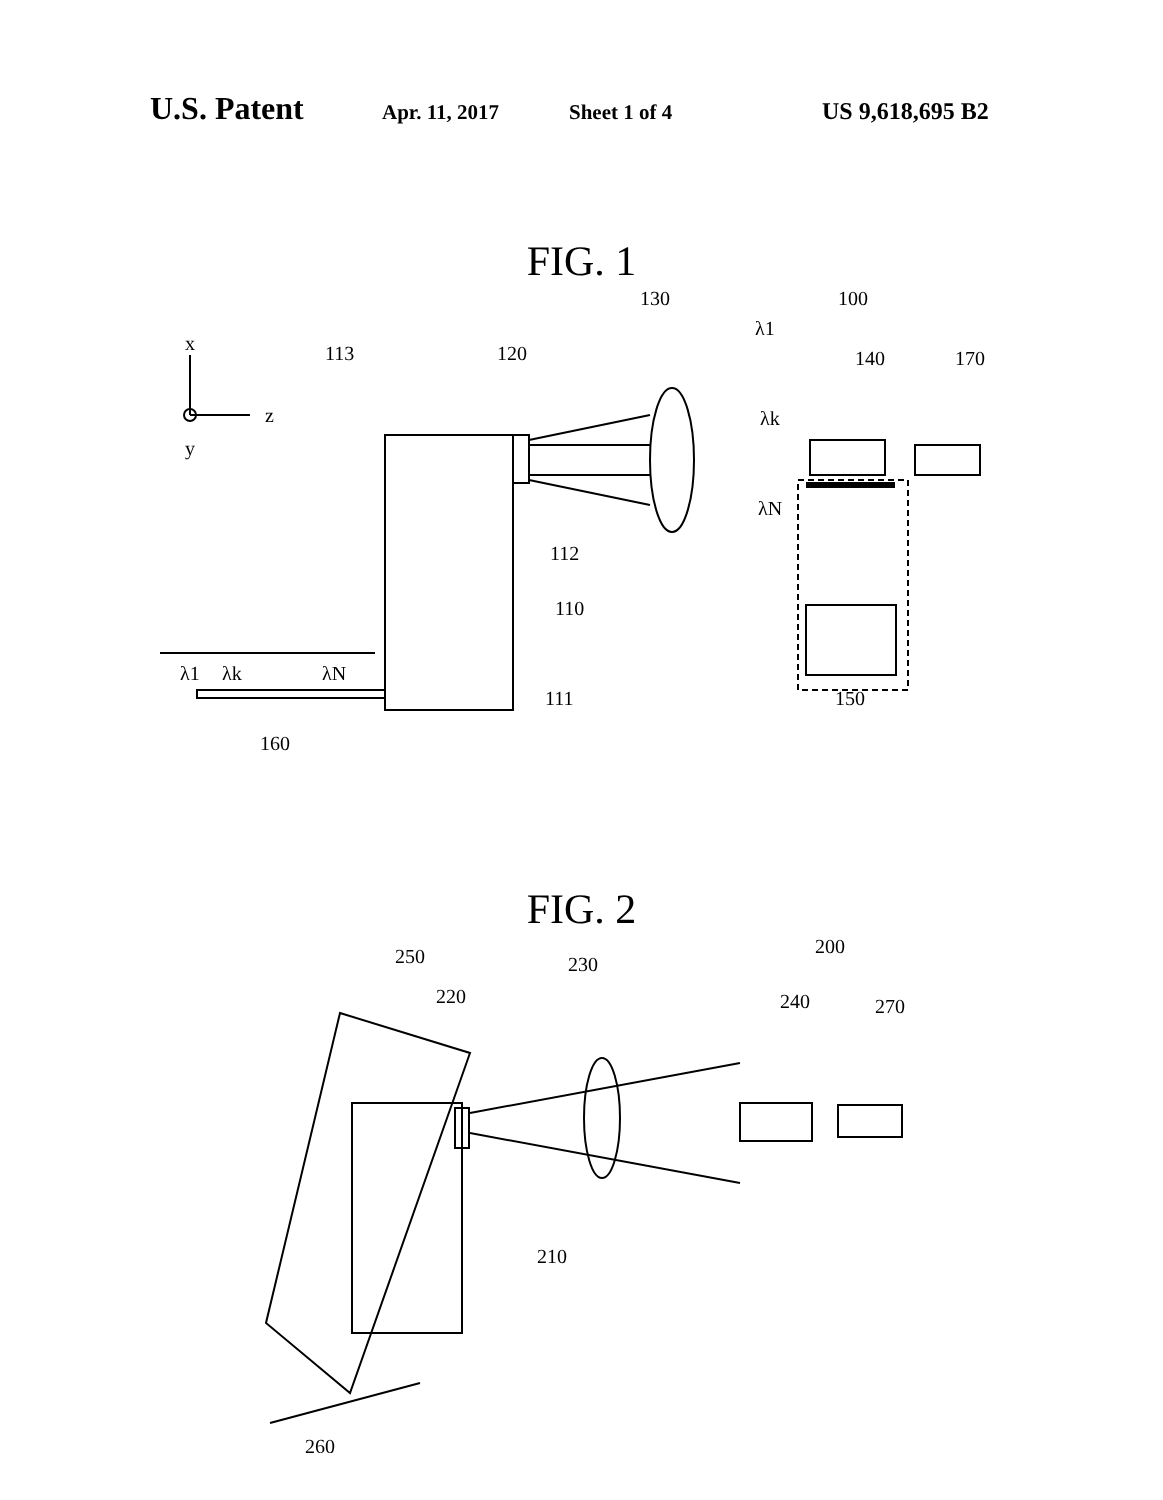U.S. Patent Apr. 11, 2017 Sheet 1 of 4 US 9,618,695 B2
FIG. 1
100
x
z
y
120
130
140
170
113
112
110
111
150
160
λ1
λk
λN
λ1
λk
λN
FIG. 2
200
250
220
230
240
270
210
260